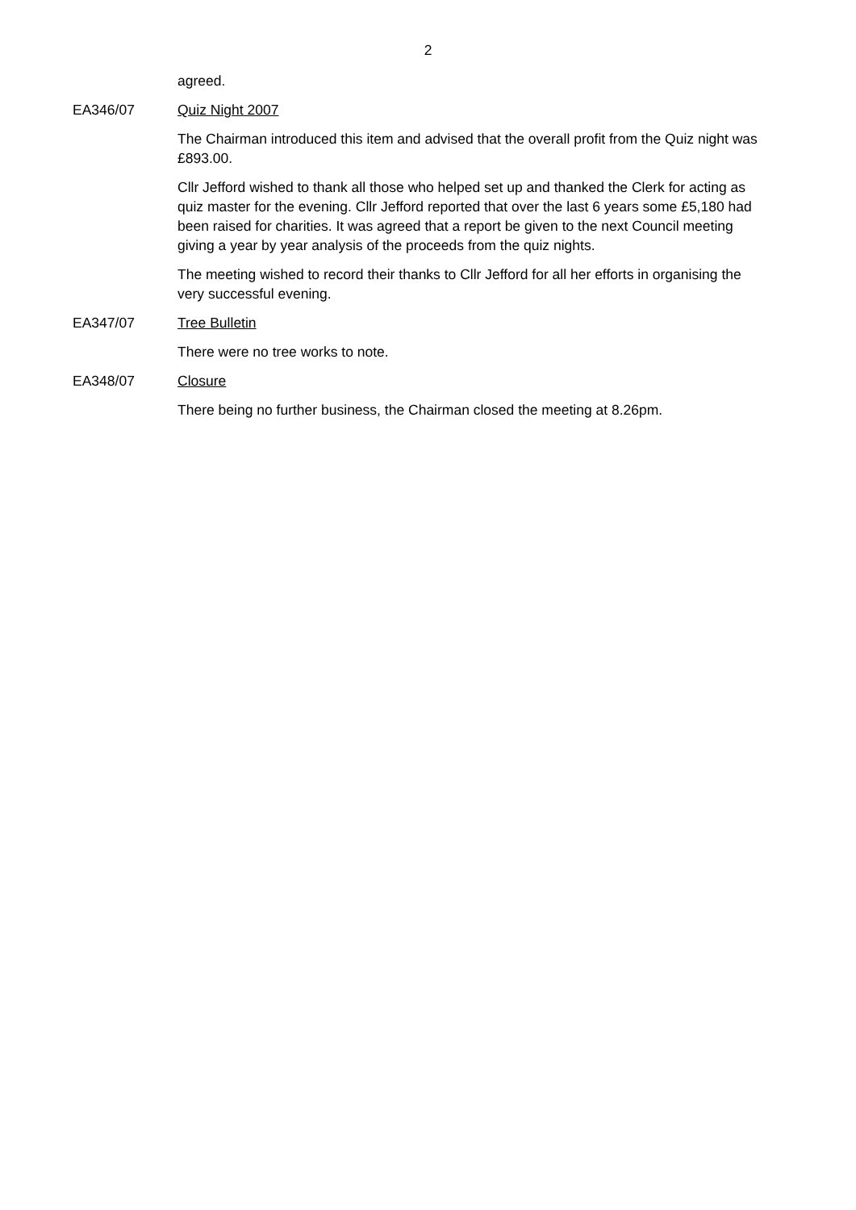2
agreed.
EA346/07 Quiz Night 2007
The Chairman introduced this item and advised that the overall profit from the Quiz night was £893.00.
Cllr Jefford wished to thank all those who helped set up and thanked the Clerk for acting as quiz master for the evening. Cllr Jefford reported that over the last 6 years some £5,180 had been raised for charities. It was agreed that a report be given to the next Council meeting giving a year by year analysis of the proceeds from the quiz nights.
The meeting wished to record their thanks to Cllr Jefford for all her efforts in organising the very successful evening.
EA347/07 Tree Bulletin
There were no tree works to note.
EA348/07 Closure
There being no further business, the Chairman closed the meeting at 8.26pm.